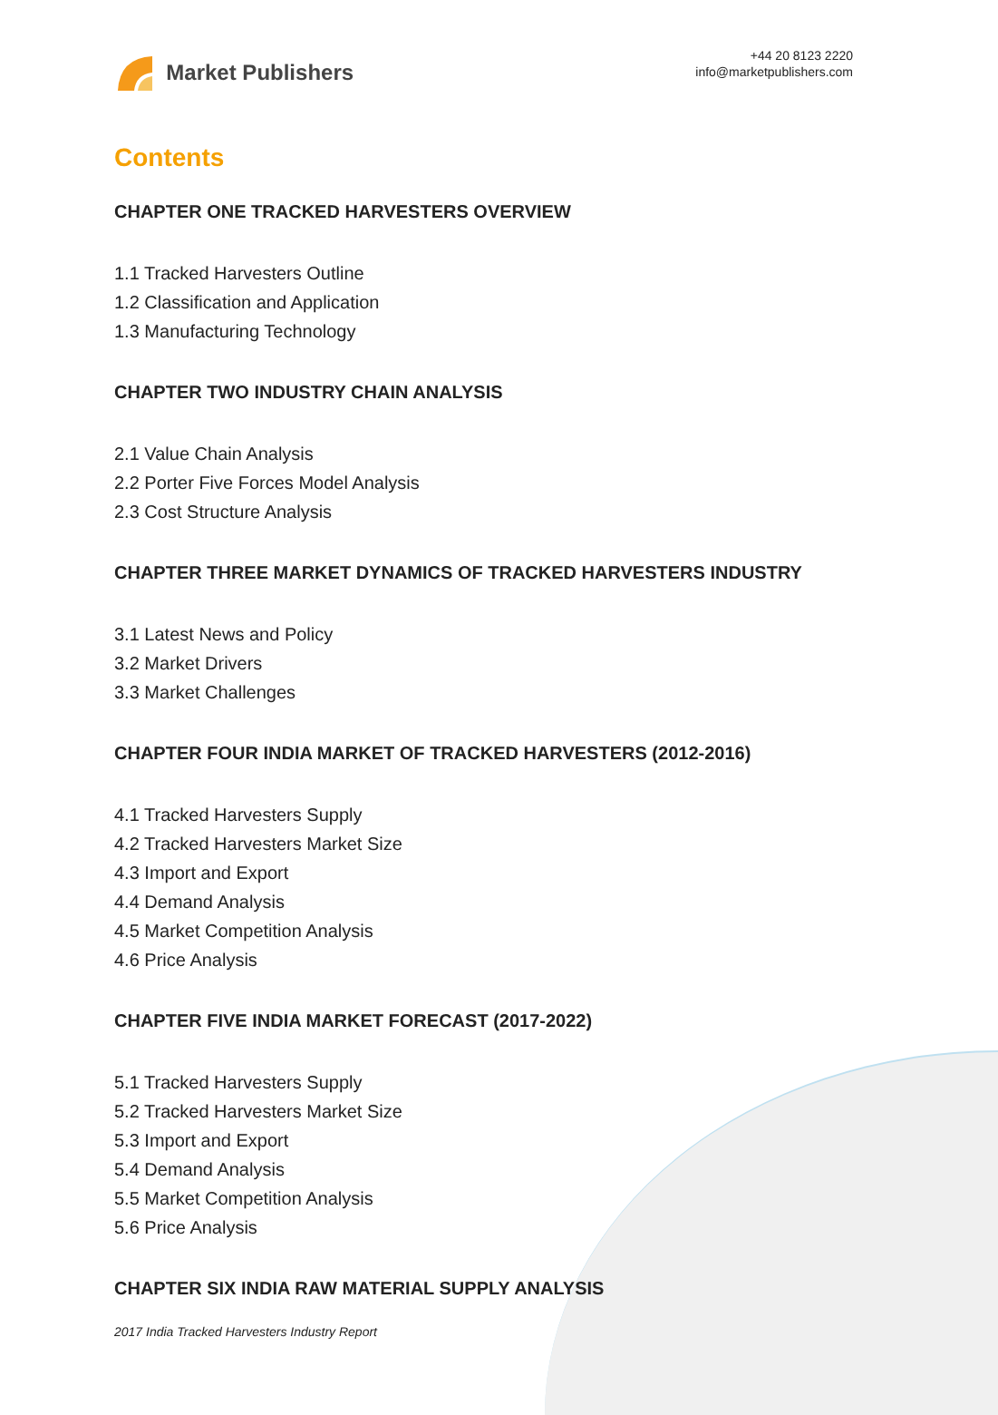Market Publishers
+44 20 8123 2220
info@marketpublishers.com
Contents
CHAPTER ONE TRACKED HARVESTERS OVERVIEW
1.1 Tracked Harvesters Outline
1.2 Classification and Application
1.3 Manufacturing Technology
CHAPTER TWO INDUSTRY CHAIN ANALYSIS
2.1 Value Chain Analysis
2.2 Porter Five Forces Model Analysis
2.3 Cost Structure Analysis
CHAPTER THREE MARKET DYNAMICS OF TRACKED HARVESTERS INDUSTRY
3.1 Latest News and Policy
3.2 Market Drivers
3.3 Market Challenges
CHAPTER FOUR INDIA MARKET OF TRACKED HARVESTERS (2012-2016)
4.1 Tracked Harvesters Supply
4.2 Tracked Harvesters Market Size
4.3 Import and Export
4.4 Demand Analysis
4.5 Market Competition Analysis
4.6 Price Analysis
CHAPTER FIVE INDIA MARKET FORECAST (2017-2022)
5.1 Tracked Harvesters Supply
5.2 Tracked Harvesters Market Size
5.3 Import and Export
5.4 Demand Analysis
5.5 Market Competition Analysis
5.6 Price Analysis
CHAPTER SIX INDIA RAW MATERIAL SUPPLY ANALYSIS
2017 India Tracked Harvesters Industry Report